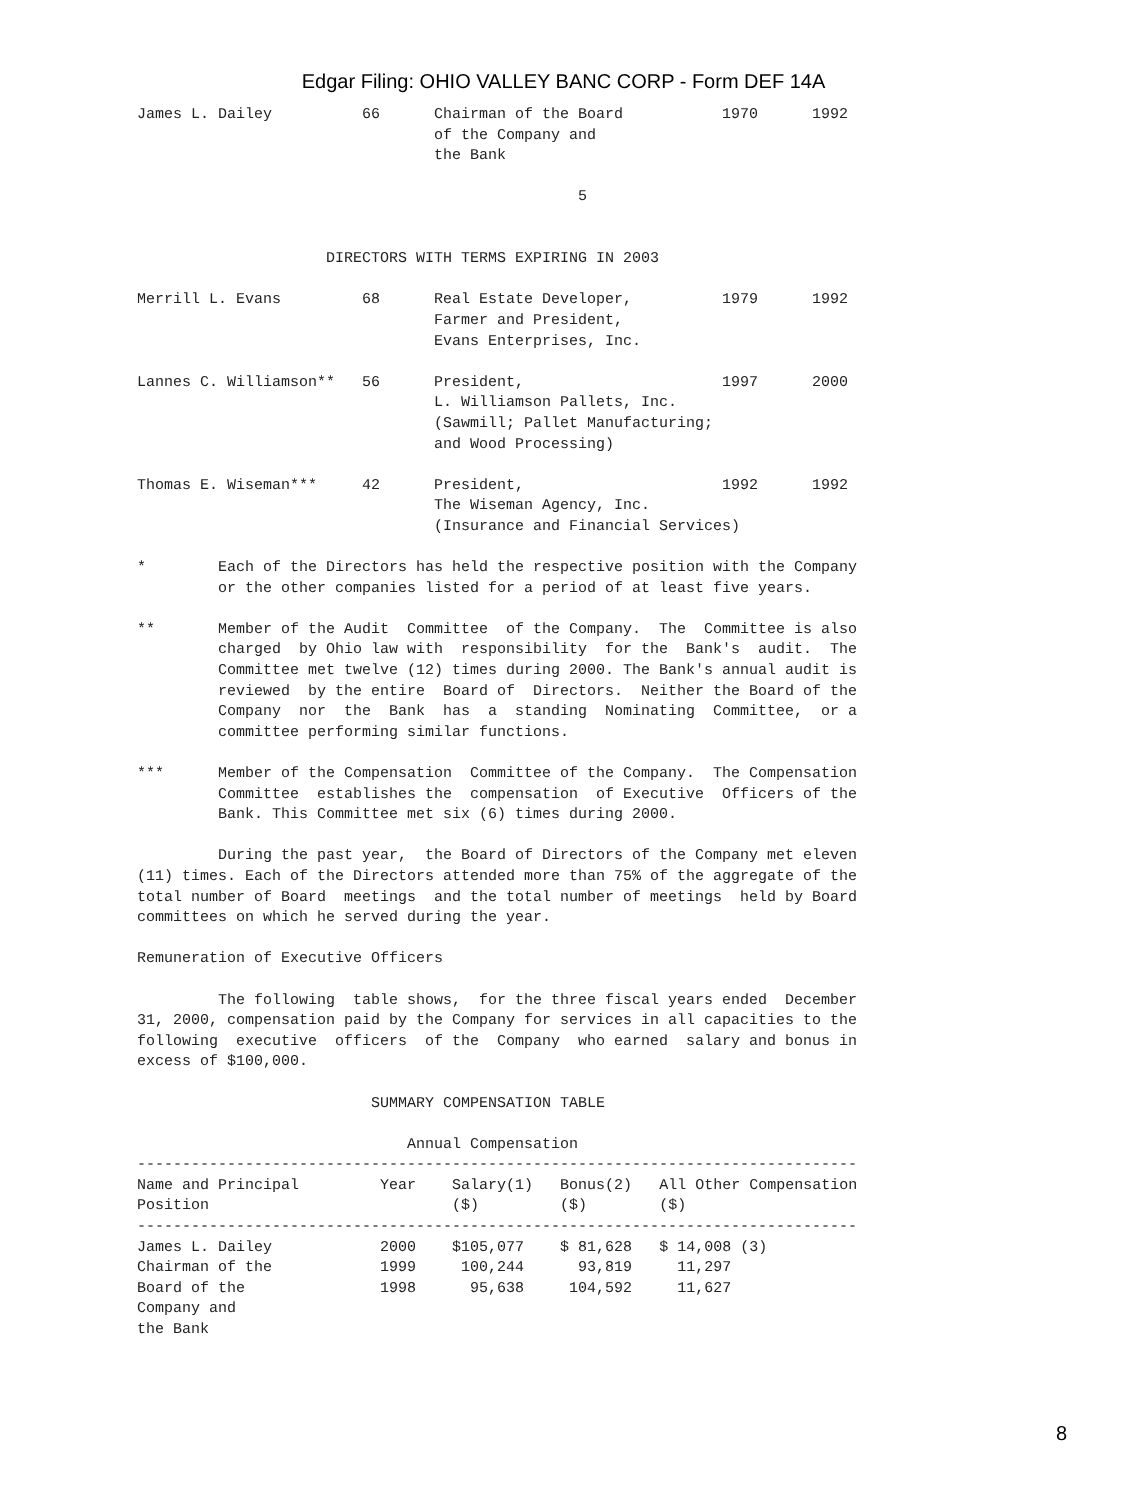Edgar Filing: OHIO VALLEY BANC CORP - Form DEF 14A
James L. Dailey          66      Chairman of the Board           1970      1992
                                 of the Company and
                                 the Bank

                                                 5


                     DIRECTORS WITH TERMS EXPIRING IN 2003

Merrill L. Evans         68      Real Estate Developer,          1979      1992
                                 Farmer and President,
                                 Evans Enterprises, Inc.

Lannes C. Williamson**   56      President,                      1997      2000
                                 L. Williamson Pallets, Inc.
                                 (Sawmill; Pallet Manufacturing;
                                 and Wood Processing)

Thomas E. Wiseman***     42      President,                      1992      1992
                                 The Wiseman Agency, Inc.
                                 (Insurance and Financial Services)

*        Each of the Directors has held the respective position with the Company
         or the other companies listed for a period of at least five years.

**       Member of the Audit  Committee  of the Company.  The  Committee is also
         charged  by Ohio law with  responsibility  for the  Bank's  audit.  The
         Committee met twelve (12) times during 2000. The Bank's annual audit is
         reviewed  by the entire  Board of  Directors.  Neither the Board of the
         Company  nor  the  Bank  has  a  standing  Nominating  Committee,  or a
         committee performing similar functions.

***      Member of the Compensation  Committee of the Company.  The Compensation
         Committee  establishes the  compensation  of Executive  Officers of the
         Bank. This Committee met six (6) times during 2000.

         During the past year,  the Board of Directors of the Company met eleven
(11) times. Each of the Directors attended more than 75% of the aggregate of the
total number of Board  meetings  and the total number of meetings  held by Board
committees on which he served during the year.

Remuneration of Executive Officers

         The following  table shows,  for the three fiscal years ended  December
31, 2000, compensation paid by the Company for services in all capacities to the
following  executive  officers  of the  Company  who earned  salary and bonus in
excess of $100,000.

                          SUMMARY COMPENSATION TABLE

                              Annual Compensation
--------------------------------------------------------------------------------
| Name and Principal | Year | Salary(1) | Bonus(2) | All Other Compensation |
| --- | --- | --- | --- | --- |
| Position | | ($) | ($) | ($) |
--------------------------------------------------------------------------------
| James L. Dailey | 2000 | $105,077 | $ 81,628 | $ 14,008 (3) |
| Chairman of the | 1999 | 100,244 | 93,819 | 11,297 |
| Board of the | 1998 | 95,638 | 104,592 | 11,627 |
| Company and | | | | |
| the Bank | | | | |
8